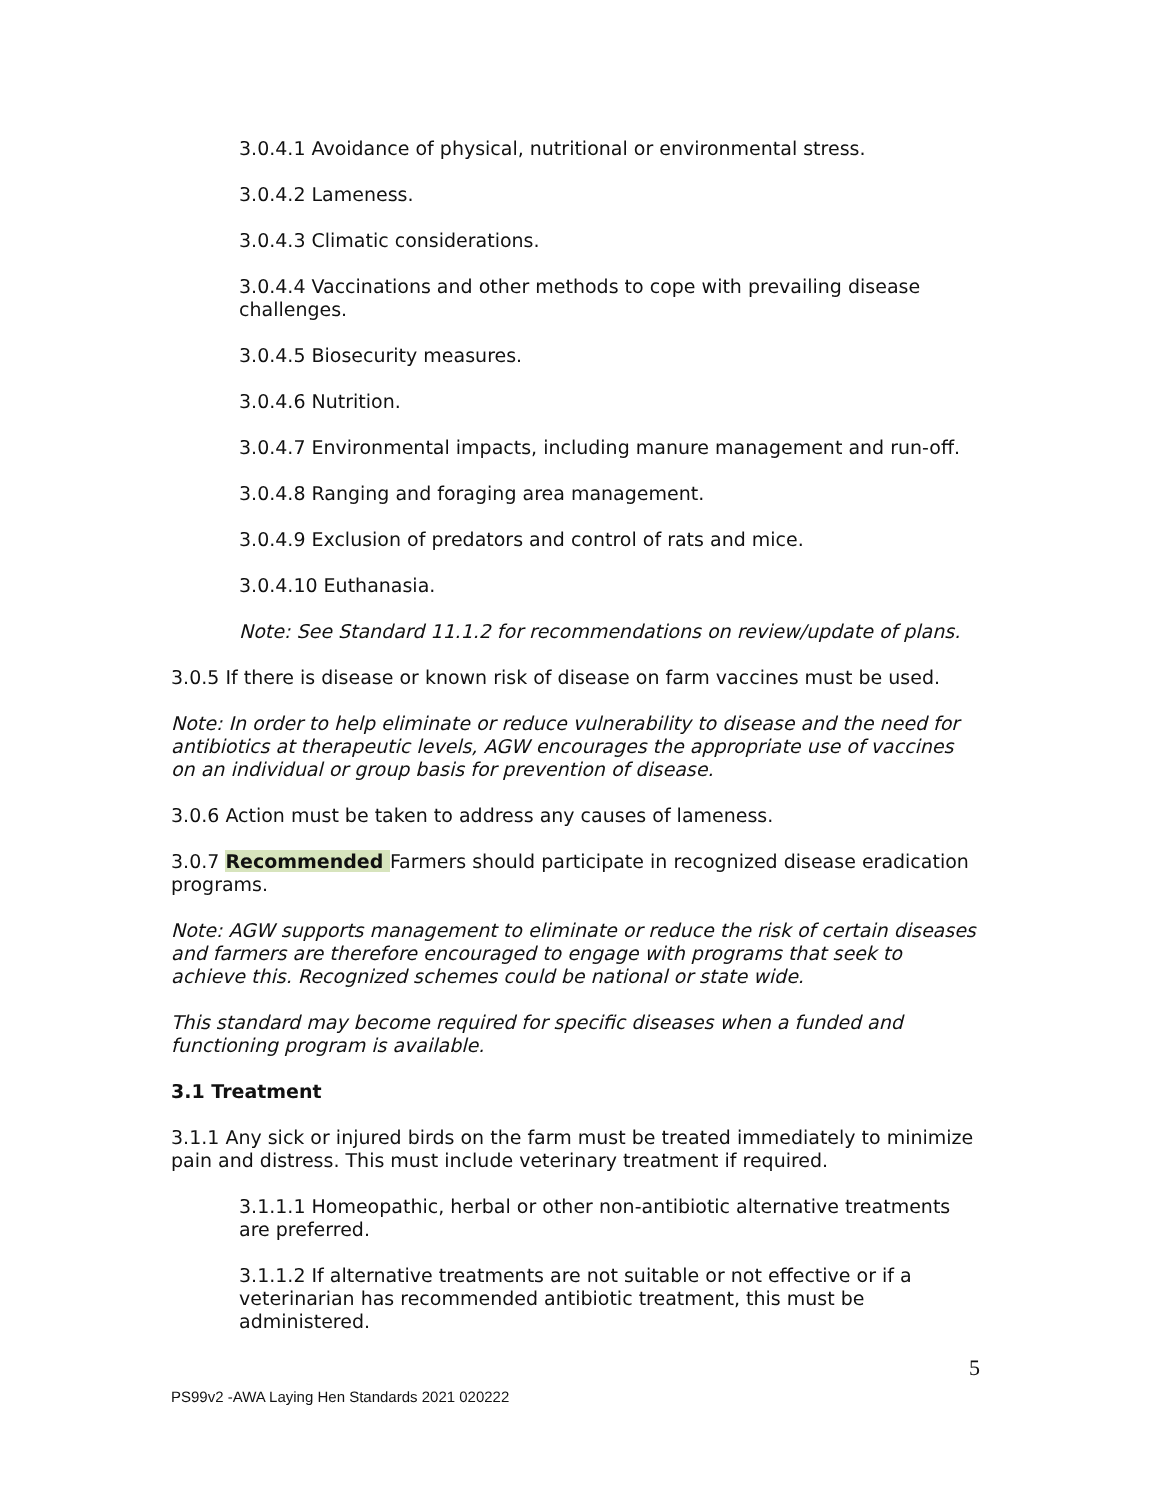3.0.4.1 Avoidance of physical, nutritional or environmental stress.
3.0.4.2 Lameness.
3.0.4.3 Climatic considerations.
3.0.4.4 Vaccinations and other methods to cope with prevailing disease challenges.
3.0.4.5 Biosecurity measures.
3.0.4.6 Nutrition.
3.0.4.7 Environmental impacts, including manure management and run-off.
3.0.4.8 Ranging and foraging area management.
3.0.4.9 Exclusion of predators and control of rats and mice.
3.0.4.10 Euthanasia.
Note: See Standard 11.1.2 for recommendations on review/update of plans.
3.0.5 If there is disease or known risk of disease on farm vaccines must be used.
Note: In order to help eliminate or reduce vulnerability to disease and the need for antibiotics at therapeutic levels, AGW encourages the appropriate use of vaccines on an individual or group basis for prevention of disease.
3.0.6 Action must be taken to address any causes of lameness.
3.0.7 Recommended Farmers should participate in recognized disease eradication programs.
Note: AGW supports management to eliminate or reduce the risk of certain diseases and farmers are therefore encouraged to engage with programs that seek to achieve this. Recognized schemes could be national or state wide.
This standard may become required for specific diseases when a funded and functioning program is available.
3.1 Treatment
3.1.1 Any sick or injured birds on the farm must be treated immediately to minimize pain and distress. This must include veterinary treatment if required.
3.1.1.1 Homeopathic, herbal or other non-antibiotic alternative treatments are preferred.
3.1.1.2 If alternative treatments are not suitable or not effective or if a veterinarian has recommended antibiotic treatment, this must be administered.
5
PS99v2 -AWA Laying Hen Standards 2021 020222